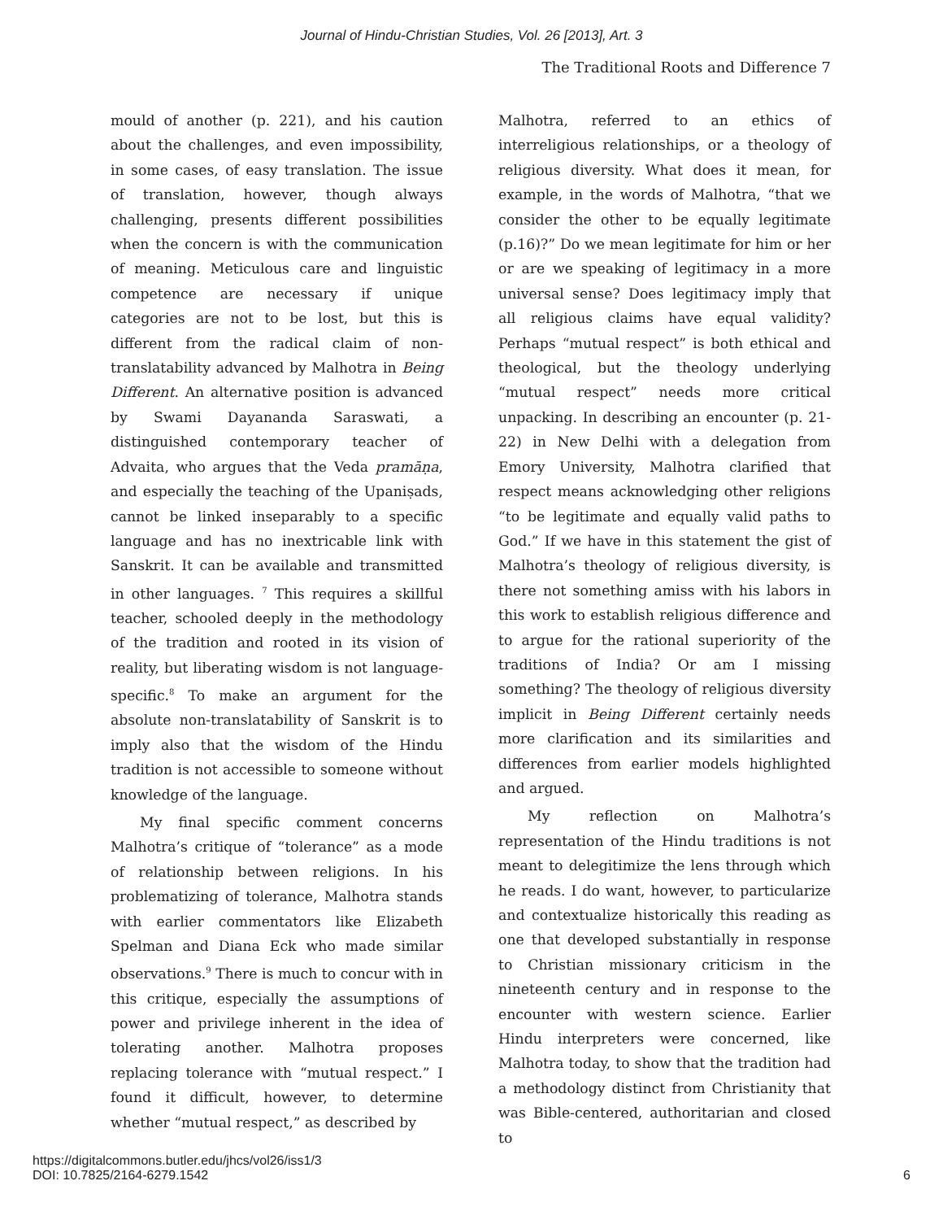Journal of Hindu-Christian Studies, Vol. 26 [2013], Art. 3
The Traditional Roots and Difference 7
mould of another (p. 221), and his caution about the challenges, and even impossibility, in some cases, of easy translation. The issue of translation, however, though always challenging, presents different possibilities when the concern is with the communication of meaning. Meticulous care and linguistic competence are necessary if unique categories are not to be lost, but this is different from the radical claim of non-translatability advanced by Malhotra in Being Different. An alternative position is advanced by Swami Dayananda Saraswati, a distinguished contemporary teacher of Advaita, who argues that the Veda pramāṇa, and especially the teaching of the Upaniṣads, cannot be linked inseparably to a specific language and has no inextricable link with Sanskrit. It can be available and transmitted in other languages. <sup>7</sup> This requires a skillful teacher, schooled deeply in the methodology of the tradition and rooted in its vision of reality, but liberating wisdom is not language-specific.<sup>8</sup> To make an argument for the absolute non-translatability of Sanskrit is to imply also that the wisdom of the Hindu tradition is not accessible to someone without knowledge of the language.
My final specific comment concerns Malhotra’s critique of “tolerance” as a mode of relationship between religions. In his problematizing of tolerance, Malhotra stands with earlier commentators like Elizabeth Spelman and Diana Eck who made similar observations.<sup>9</sup> There is much to concur with in this critique, especially the assumptions of power and privilege inherent in the idea of tolerating another. Malhotra proposes replacing tolerance with “mutual respect.” I found it difficult, however, to determine whether “mutual respect,” as described by
Malhotra, referred to an ethics of interreligious relationships, or a theology of religious diversity. What does it mean, for example, in the words of Malhotra, “that we consider the other to be equally legitimate (p.16)?” Do we mean legitimate for him or her or are we speaking of legitimacy in a more universal sense? Does legitimacy imply that all religious claims have equal validity? Perhaps “mutual respect” is both ethical and theological, but the theology underlying “mutual respect” needs more critical unpacking. In describing an encounter (p. 21-22) in New Delhi with a delegation from Emory University, Malhotra clarified that respect means acknowledging other religions “to be legitimate and equally valid paths to God.” If we have in this statement the gist of Malhotra’s theology of religious diversity, is there not something amiss with his labors in this work to establish religious difference and to argue for the rational superiority of the traditions of India? Or am I missing something? The theology of religious diversity implicit in Being Different certainly needs more clarification and its similarities and differences from earlier models highlighted and argued.
My reflection on Malhotra’s representation of the Hindu traditions is not meant to delegitimize the lens through which he reads. I do want, however, to particularize and contextualize historically this reading as one that developed substantially in response to Christian missionary criticism in the nineteenth century and in response to the encounter with western science. Earlier Hindu interpreters were concerned, like Malhotra today, to show that the tradition had a methodology distinct from Christianity that was Bible-centered, authoritarian and closed to
https://digitalcommons.butler.edu/jhcs/vol26/iss1/3
DOI: 10.7825/2164-6279.1542
6